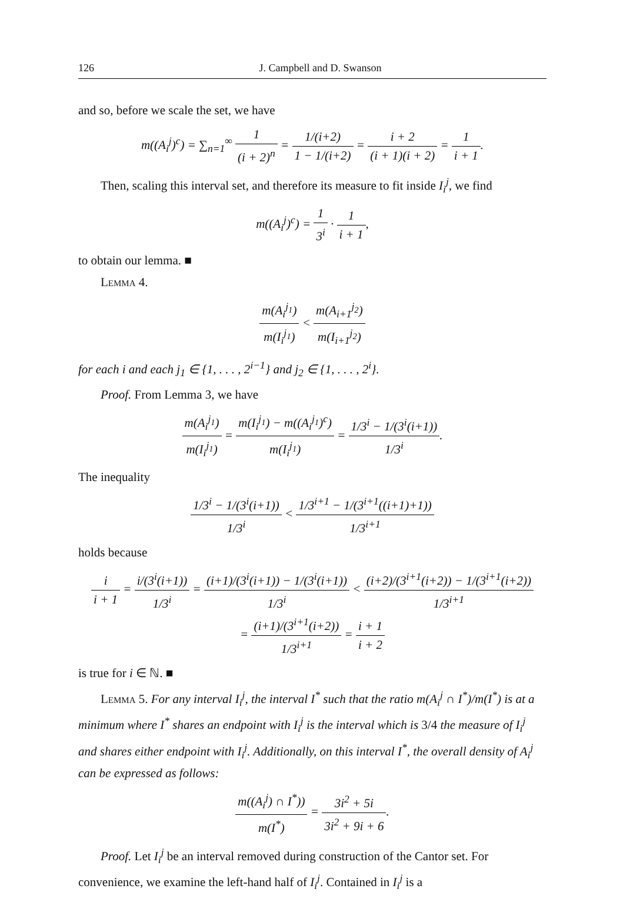126 J. Campbell and D. Swanson
and so, before we scale the set, we have
m((A<sub>i</sub><sup>j</sup>)<sup>c</sup>) = ∑<sub>n=1</sub><sup>∞</sup> 1 (i + 2)<sup>n</sup> = 1/(i+2) 1 − 1/(i+2) = i + 2 (i + 1)(i + 2) = 1 i + 1.
Then, scaling this interval set, and therefore its measure to fit inside I<sub>i</sub><sup>j</sup>, we find
m((A<sub>i</sub><sup>j</sup>)<sup>c</sup>) = 1 3<sup>i</sup> · 1 i + 1,
to obtain our lemma. ■
Lemma 4.
m(A<sub>i</sub><sup>j<sub>1</sub></sup>) m(I<sub>i</sub><sup>j<sub>1</sub></sup>) < m(A<sub>i+1</sub><sup>j<sub>2</sub></sup>) m(I<sub>i+1</sub><sup>j<sub>2</sub></sup>)
for each i and each j<sub>1</sub> ∈ {1, . . . , 2<sup>i−1</sup>} and j<sub>2</sub> ∈ {1, . . . , 2<sup>i</sup>}.
Proof. From Lemma 3, we have
m(A<sub>i</sub><sup>j<sub>1</sub></sup>) m(I<sub>i</sub><sup>j<sub>1</sub></sup>) = m(I<sub>i</sub><sup>j<sub>1</sub></sup>) − m((A<sub>i</sub><sup>j<sub>1</sub></sup>)<sup>c</sup>) m(I<sub>i</sub><sup>j<sub>1</sub></sup>) = 1/3<sup>i</sup> − 1/(3<sup>i</sup>(i+1)) 1/3<sup>i</sup>.
The inequality
1/3<sup>i</sup> − 1/(3<sup>i</sup>(i+1)) 1/3<sup>i</sup> < 1/3<sup>i+1</sup> − 1/(3<sup>i+1</sup>((i+1)+1)) 1/3<sup>i+1</sup>
holds because
i i + 1 = i/(3<sup>i</sup>(i+1)) 1/3<sup>i</sup> = (i+1)/(3<sup>i</sup>(i+1)) − 1/(3<sup>i</sup>(i+1)) 1/3<sup>i</sup> < (i+2)/(3<sup>i+1</sup>(i+2)) − 1/(3<sup>i+1</sup>(i+2)) 1/3<sup>i+1</sup>
= (i+1)/(3<sup>i+1</sup>(i+2)) 1/3<sup>i+1</sup> = i + 1 i + 2
is true for i ∈ ℕ. ■
Lemma 5. For any interval I<sub>i</sub><sup>j</sup>, the interval I<sup>*</sup> such that the ratio m(A<sub>i</sub><sup>j</sup> ∩ I<sup>*</sup>)/m(I<sup>*</sup>) is at a minimum where I<sup>*</sup> shares an endpoint with I<sub>i</sub><sup>j</sup> is the interval which is 3/4 the measure of I<sub>i</sub><sup>j</sup> and shares either endpoint with I<sub>i</sub><sup>j</sup>. Additionally, on this interval I<sup>*</sup>, the overall density of A<sub>i</sub><sup>j</sup> can be expressed as follows:
m((A<sub>i</sub><sup>j</sup>) ∩ I<sup>*</sup>)) m(I<sup>*</sup>) = 3i<sup>2</sup> + 5i 3i<sup>2</sup> + 9i + 6.
Proof. Let I<sub>i</sub><sup>j</sup> be an interval removed during construction of the Cantor set. For convenience, we examine the left-hand half of I<sub>i</sub><sup>j</sup>. Contained in I<sub>i</sub><sup>j</sup> is a